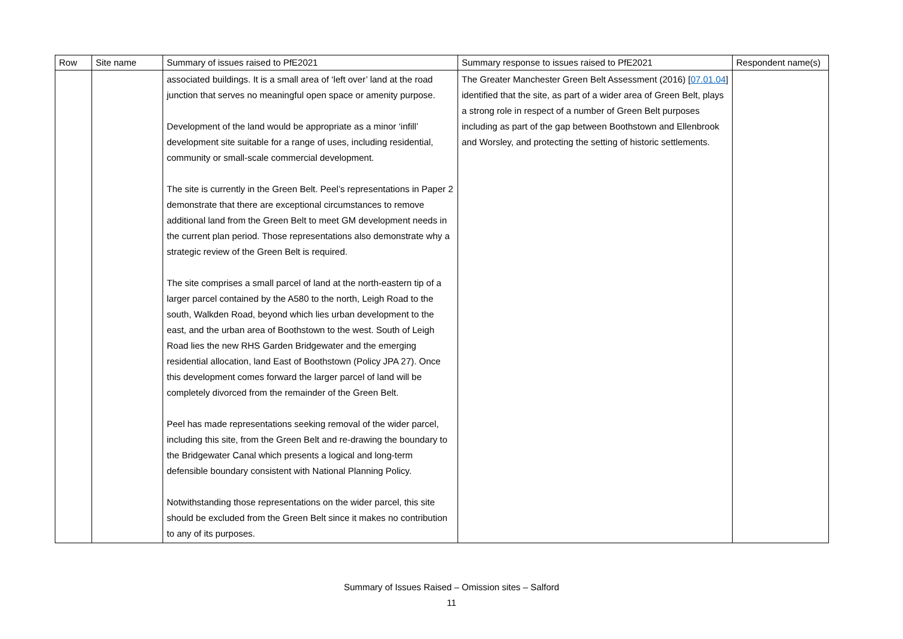| Row | Site name | Summary of issues raised to PfE2021 | Summary response to issues raised to PfE2021 | Respondent name(s) |
| --- | --- | --- | --- | --- |
| | | associated buildings. It is a small area of ‘left over’ land at the road junction that serves no meaningful open space or amenity purpose. Development of the land would be appropriate as a minor ‘infill’ development site suitable for a range of uses, including residential, community or small-scale commercial development. The site is currently in the Green Belt. Peel’s representations in Paper 2 demonstrate that there are exceptional circumstances to remove additional land from the Green Belt to meet GM development needs in the current plan period. Those representations also demonstrate why a strategic review of the Green Belt is required. The site comprises a small parcel of land at the north-eastern tip of a larger parcel contained by the A580 to the north, Leigh Road to the south, Walkden Road, beyond which lies urban development to the east, and the urban area of Boothstown to the west. South of Leigh Road lies the new RHS Garden Bridgewater and the emerging residential allocation, land East of Boothstown (Policy JPA 27). Once this development comes forward the larger parcel of land will be completely divorced from the remainder of the Green Belt. Peel has made representations seeking removal of the wider parcel, including this site, from the Green Belt and re-drawing the boundary to the Bridgewater Canal which presents a logical and long-term defensible boundary consistent with National Planning Policy. Notwithstanding those representations on the wider parcel, this site should be excluded from the Green Belt since it makes no contribution to any of its purposes. | The Greater Manchester Green Belt Assessment (2016) [ 07.01.04 ] identified that the site, as part of a wider area of Green Belt, plays a strong role in respect of a number of Green Belt purposes including as part of the gap between Boothstown and Ellenbrook and Worsley, and protecting the setting of historic settlements. | |
Summary of Issues Raised – Omission sites – Salford
11